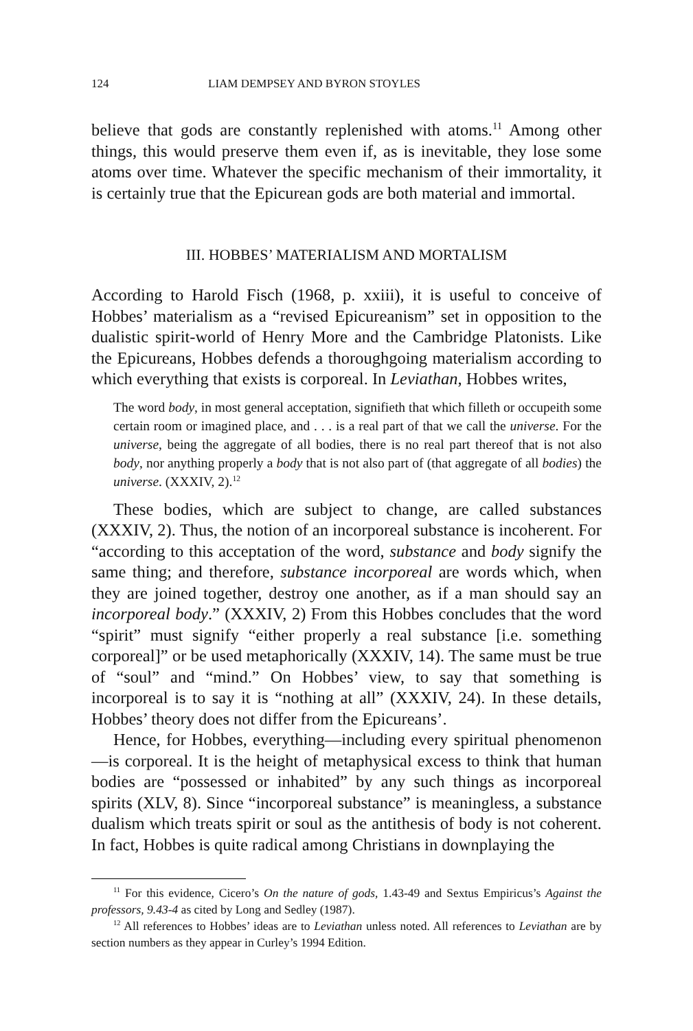124 LIAM DEMPSEY AND BYRON STOYLES
believe that gods are constantly replenished with atoms.<sup>11</sup> Among other things, this would preserve them even if, as is inevitable, they lose some atoms over time. Whatever the specific mechanism of their immortality, it is certainly true that the Epicurean gods are both material and immortal.
III. HOBBES’ MATERIALISM AND MORTALISM
According to Harold Fisch (1968, p. xxiii), it is useful to conceive of Hobbes’ materialism as a “revised Epicureanism” set in opposition to the dualistic spirit-world of Henry More and the Cambridge Platonists. Like the Epicureans, Hobbes defends a thoroughgoing materialism according to which everything that exists is corporeal. In Leviathan, Hobbes writes,
The word body, in most general acceptation, signifieth that which filleth or occupeith some certain room or imagined place, and . . . is a real part of that we call the universe. For the universe, being the aggregate of all bodies, there is no real part thereof that is not also body, nor anything properly a body that is not also part of (that aggregate of all bodies) the universe. (XXXIV, 2).<sup>12</sup>
These bodies, which are subject to change, are called substances (XXXIV, 2). Thus, the notion of an incorporeal substance is incoherent. For “according to this acceptation of the word, substance and body signify the same thing; and therefore, substance incorporeal are words which, when they are joined together, destroy one another, as if a man should say an incorporeal body.” (XXXIV, 2) From this Hobbes concludes that the word “spirit” must signify “either properly a real substance [i.e. something corporeal]” or be used metaphorically (XXXIV, 14). The same must be true of “soul” and “mind.” On Hobbes’ view, to say that something is incorporeal is to say it is “nothing at all” (XXXIV, 24). In these details, Hobbes’ theory does not differ from the Epicureans’.
Hence, for Hobbes, everything—including every spiritual phenomenon—is corporeal. It is the height of metaphysical excess to think that human bodies are “possessed or inhabited” by any such things as incorporeal spirits (XLV, 8). Since “incorporeal substance” is meaningless, a substance dualism which treats spirit or soul as the antithesis of body is not coherent. In fact, Hobbes is quite radical among Christians in downplaying the
<sup>11</sup> For this evidence, Cicero’s On the nature of gods, 1.43-49 and Sextus Empiricus’s Against the professors, 9.43-4 as cited by Long and Sedley (1987).
<sup>12</sup> All references to Hobbes’ ideas are to Leviathan unless noted. All references to Leviathan are by section numbers as they appear in Curley’s 1994 Edition.